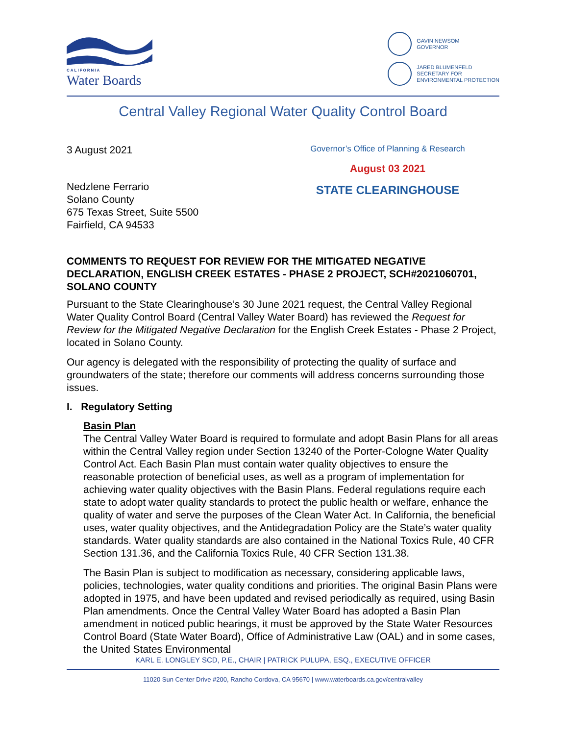CALIFORNIA
Water Boards
GAVIN NEWSOM
GOVERNOR
JARED BLUMENFELD
SECRETARY FOR
ENVIRONMENTAL PROTECTION
Central Valley Regional Water Quality Control Board
3 August 2021
Nedzlene Ferrario
Solano County
675 Texas Street, Suite 5500
Fairfield, CA 94533
Governor’s Office of Planning & Research
August 03 2021
STATE CLEARINGHOUSE
COMMENTS TO REQUEST FOR REVIEW FOR THE MITIGATED NEGATIVE DECLARATION, ENGLISH CREEK ESTATES - PHASE 2 PROJECT, SCH#2021060701, SOLANO COUNTY
Pursuant to the State Clearinghouse’s 30 June 2021 request, the Central Valley Regional Water Quality Control Board (Central Valley Water Board) has reviewed the Request for Review for the Mitigated Negative Declaration for the English Creek Estates - Phase 2 Project, located in Solano County.
Our agency is delegated with the responsibility of protecting the quality of surface and groundwaters of the state; therefore our comments will address concerns surrounding those issues.
I. Regulatory Setting
Basin Plan
The Central Valley Water Board is required to formulate and adopt Basin Plans for all areas within the Central Valley region under Section 13240 of the Porter-Cologne Water Quality Control Act. Each Basin Plan must contain water quality objectives to ensure the reasonable protection of beneficial uses, as well as a program of implementation for achieving water quality objectives with the Basin Plans. Federal regulations require each state to adopt water quality standards to protect the public health or welfare, enhance the quality of water and serve the purposes of the Clean Water Act. In California, the beneficial uses, water quality objectives, and the Antidegradation Policy are the State’s water quality standards. Water quality standards are also contained in the National Toxics Rule, 40 CFR Section 131.36, and the California Toxics Rule, 40 CFR Section 131.38.
The Basin Plan is subject to modification as necessary, considering applicable laws, policies, technologies, water quality conditions and priorities. The original Basin Plans were adopted in 1975, and have been updated and revised periodically as required, using Basin Plan amendments. Once the Central Valley Water Board has adopted a Basin Plan amendment in noticed public hearings, it must be approved by the State Water Resources Control Board (State Water Board), Office of Administrative Law (OAL) and in some cases, the United States Environmental
KARL E. LONGLEY SCD, P.E., CHAIR | PATRICK PULUPA, ESQ., EXECUTIVE OFFICER
11020 Sun Center Drive #200, Rancho Cordova, CA 95670 | www.waterboards.ca.gov/centralvalley